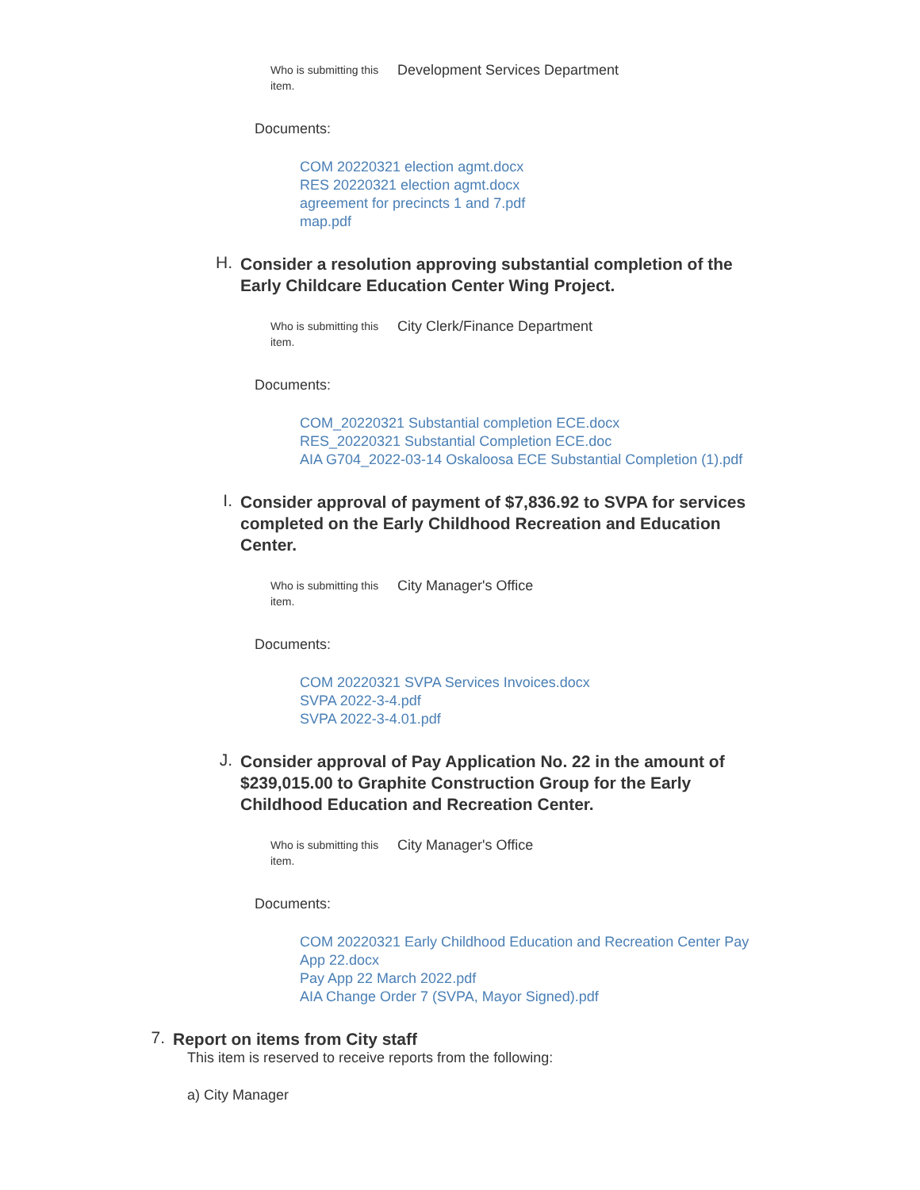Who is submitting this item.
Development Services Department
Documents:
COM 20220321 election agmt.docx
RES 20220321 election agmt.docx
agreement for precincts 1 and 7.pdf
map.pdf
H.
Consider a resolution approving substantial completion of the Early Childcare Education Center Wing Project.
Who is submitting this item.
City Clerk/Finance Department
Documents:
COM_20220321 Substantial completion ECE.docx
RES_20220321 Substantial Completion ECE.doc
AIA G704_2022-03-14 Oskaloosa ECE Substantial Completion (1).pdf
I.
Consider approval of payment of $7,836.92 to SVPA for services completed on the Early Childhood Recreation and Education Center.
Who is submitting this item.
City Manager's Office
Documents:
COM 20220321 SVPA Services Invoices.docx
SVPA 2022-3-4.pdf
SVPA 2022-3-4.01.pdf
J.
Consider approval of Pay Application No. 22 in the amount of $239,015.00 to Graphite Construction Group for the Early Childhood Education and Recreation Center.
Who is submitting this item.
City Manager's Office
Documents:
COM 20220321 Early Childhood Education and Recreation Center Pay App 22.docx
Pay App 22 March 2022.pdf
AIA Change Order 7 (SVPA, Mayor Signed).pdf
7.
Report on items from City staff
This item is reserved to receive reports from the following:
a) City Manager